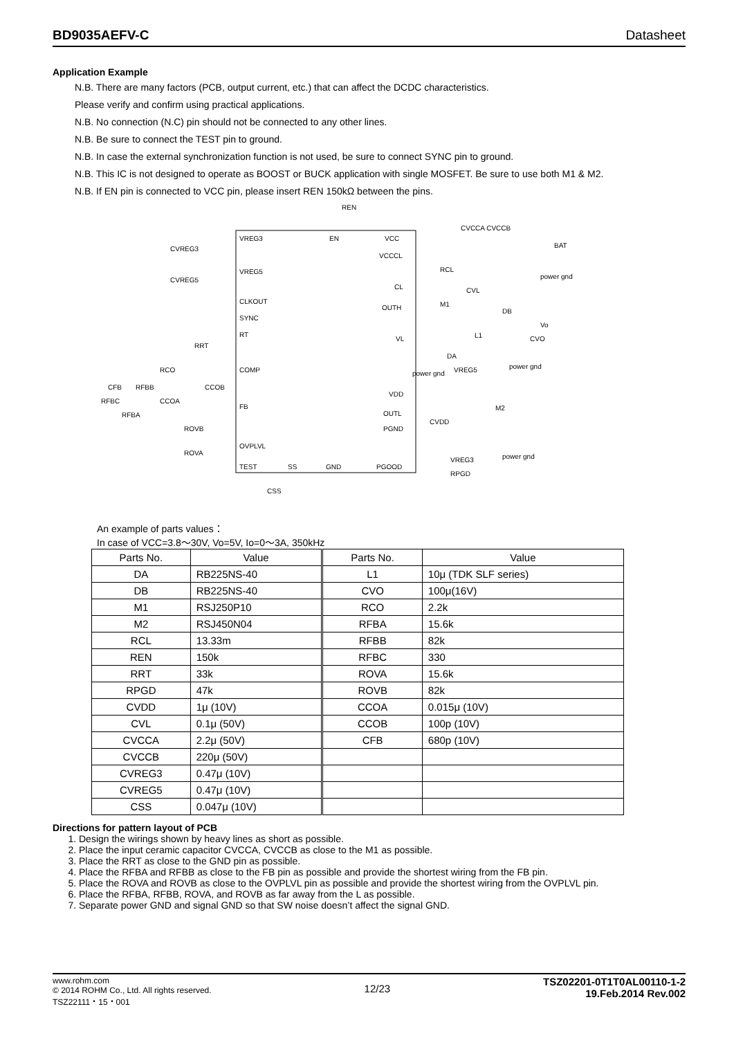BD9035AEFV-C Datasheet
Application Example
N.B. There are many factors (PCB, output current, etc.) that can affect the DCDC characteristics.
Please verify and confirm using practical applications.
N.B. No connection (N.C) pin should not be connected to any other lines.
N.B. Be sure to connect the TEST pin to ground.
N.B. In case the external synchronization function is not used, be sure to connect SYNC pin to ground.
N.B. This IC is not designed to operate as BOOST or BUCK application with single MOSFET. Be sure to use both M1 & M2.
N.B. If EN pin is connected to VCC pin, please insert REN 150kΩ between the pins.
VREG3
VREG5
CLKOUT
SYNC
RT
COMP
FB
OVPLVL
TEST
VCC
VCCCL
CL
OUTH
VL
VDD
OUTL
PGND
PGOOD
EN
REN
SS
GND
CSS
CVREG3
CVREG5
RRT
RCO
CCOB
CFB
RFBB
RFBC
CCOA
RFBA
ROVB
ROVA
CVCCA CVCCB
BAT
RCL
CVL
M1
DB
Vo
CVO
L1
DA
power gnd
power gnd
VREG5
M2
CVDD
VREG3
RPGD
power gnd
power gnd
An example of parts values：
In case of VCC=3.8～30V, Vo=5V, Io=0～3A, 350kHz
| Parts No. | Value | Parts No. | Value |
| --- | --- | --- | --- |
| DA | RB225NS-40 | L1 | 10μ (TDK SLF series) |
| DB | RB225NS-40 | CVO | 100μ(16V) |
| M1 | RSJ250P10 | RCO | 2.2k |
| M2 | RSJ450N04 | RFBA | 15.6k |
| RCL | 13.33m | RFBB | 82k |
| REN | 150k | RFBC | 330 |
| RRT | 33k | ROVA | 15.6k |
| RPGD | 47k | ROVB | 82k |
| CVDD | 1μ (10V) | CCOA | 0.015μ (10V) |
| CVL | 0.1μ (50V) | CCOB | 100p (10V) |
| CVCCA | 2.2μ (50V) | CFB | 680p (10V) |
| CVCCB | 220μ (50V) | | |
| CVREG3 | 0.47μ (10V) | | |
| CVREG5 | 0.47μ (10V) | | |
| CSS | 0.047μ (10V) | | |
Directions for pattern layout of PCB
1. Design the wirings shown by heavy lines as short as possible.
2. Place the input ceramic capacitor CVCCA, CVCCB as close to the M1 as possible.
3. Place the RRT as close to the GND pin as possible.
4. Place the RFBA and RFBB as close to the FB pin as possible and provide the shortest wiring from the FB pin.
5. Place the ROVA and ROVB as close to the OVPLVL pin as possible and provide the shortest wiring from the OVPLVL pin.
6. Place the RFBA, RFBB, ROVA, and ROVB as far away from the L as possible.
7. Separate power GND and signal GND so that SW noise doesn’t affect the signal GND.
www.rohm.com
© 2014 ROHM Co., Ltd. All rights reserved.
TSZ22111・15・001
12/23
TSZ02201-0T1T0AL00110-1-2
19.Feb.2014 Rev.002